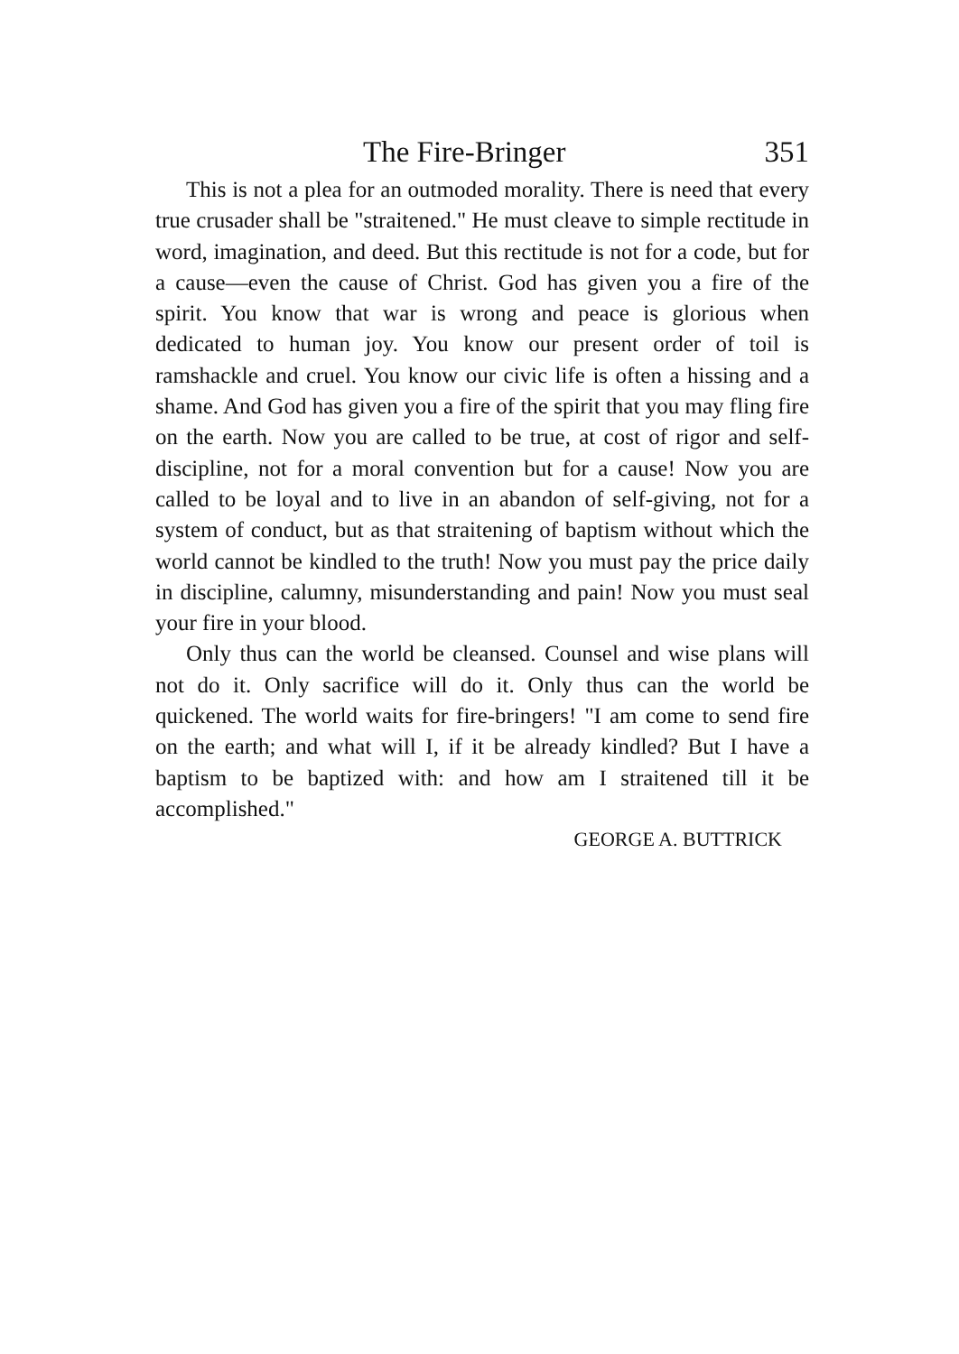The Fire-Bringer 351
This is not a plea for an outmoded morality. There is need that every true crusader shall be "straitened." He must cleave to simple rectitude in word, imagination, and deed. But this rectitude is not for a code, but for a cause—even the cause of Christ. God has given you a fire of the spirit. You know that war is wrong and peace is glorious when dedicated to human joy. You know our present order of toil is ramshackle and cruel. You know our civic life is often a hissing and a shame. And God has given you a fire of the spirit that you may fling fire on the earth. Now you are called to be true, at cost of rigor and self-discipline, not for a moral convention but for a cause! Now you are called to be loyal and to live in an abandon of self-giving, not for a system of conduct, but as that straitening of baptism without which the world cannot be kindled to the truth! Now you must pay the price daily in discipline, calumny, misunderstanding and pain! Now you must seal your fire in your blood.
Only thus can the world be cleansed. Counsel and wise plans will not do it. Only sacrifice will do it. Only thus can the world be quickened. The world waits for fire-bringers! "I am come to send fire on the earth; and what will I, if it be already kindled? But I have a baptism to be baptized with: and how am I straitened till it be accomplished."
GEORGE A. BUTTRICK